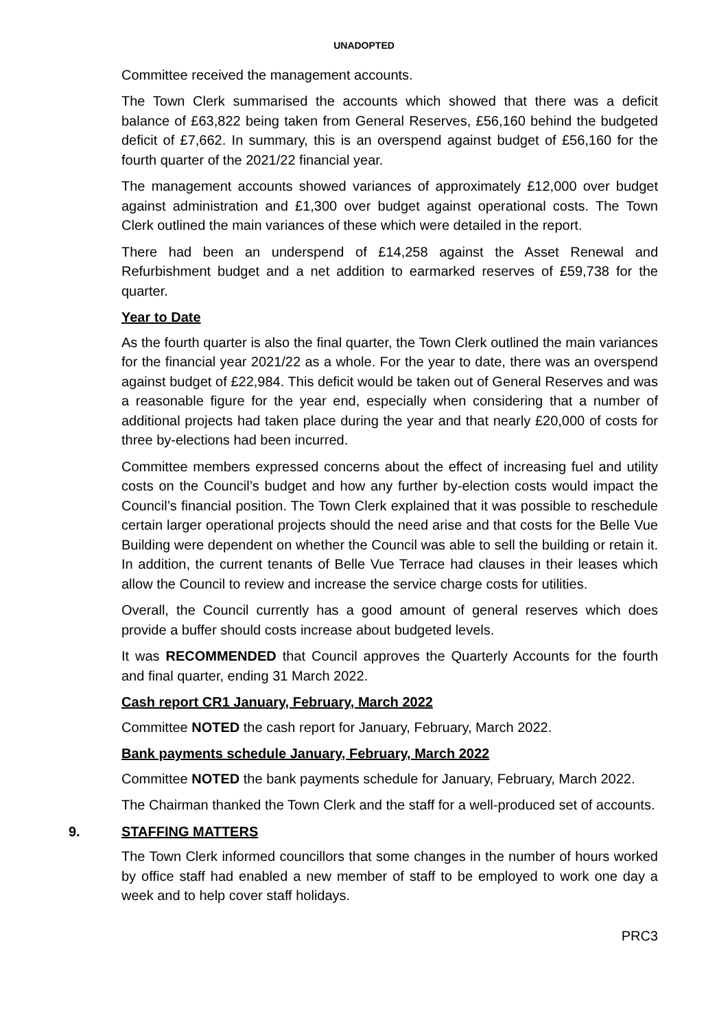UNADOPTED
Committee received the management accounts.
The Town Clerk summarised the accounts which showed that there was a deficit balance of £63,822 being taken from General Reserves, £56,160 behind the budgeted deficit of £7,662. In summary, this is an overspend against budget of £56,160 for the fourth quarter of the 2021/22 financial year.
The management accounts showed variances of approximately £12,000 over budget against administration and £1,300 over budget against operational costs. The Town Clerk outlined the main variances of these which were detailed in the report.
There had been an underspend of £14,258 against the Asset Renewal and Refurbishment budget and a net addition to earmarked reserves of £59,738 for the quarter.
Year to Date
As the fourth quarter is also the final quarter, the Town Clerk outlined the main variances for the financial year 2021/22 as a whole. For the year to date, there was an overspend against budget of £22,984. This deficit would be taken out of General Reserves and was a reasonable figure for the year end, especially when considering that a number of additional projects had taken place during the year and that nearly £20,000 of costs for three by-elections had been incurred.
Committee members expressed concerns about the effect of increasing fuel and utility costs on the Council’s budget and how any further by-election costs would impact the Council’s financial position. The Town Clerk explained that it was possible to reschedule certain larger operational projects should the need arise and that costs for the Belle Vue Building were dependent on whether the Council was able to sell the building or retain it. In addition, the current tenants of Belle Vue Terrace had clauses in their leases which allow the Council to review and increase the service charge costs for utilities.
Overall, the Council currently has a good amount of general reserves which does provide a buffer should costs increase about budgeted levels.
It was RECOMMENDED that Council approves the Quarterly Accounts for the fourth and final quarter, ending 31 March 2022.
Cash report CR1 January, February, March 2022
Committee NOTED the cash report for January, February, March 2022.
Bank payments schedule January, February, March 2022
Committee NOTED the bank payments schedule for January, February, March 2022.
The Chairman thanked the Town Clerk and the staff for a well-produced set of accounts.
9. STAFFING MATTERS
The Town Clerk informed councillors that some changes in the number of hours worked by office staff had enabled a new member of staff to be employed to work one day a week and to help cover staff holidays.
PRC3